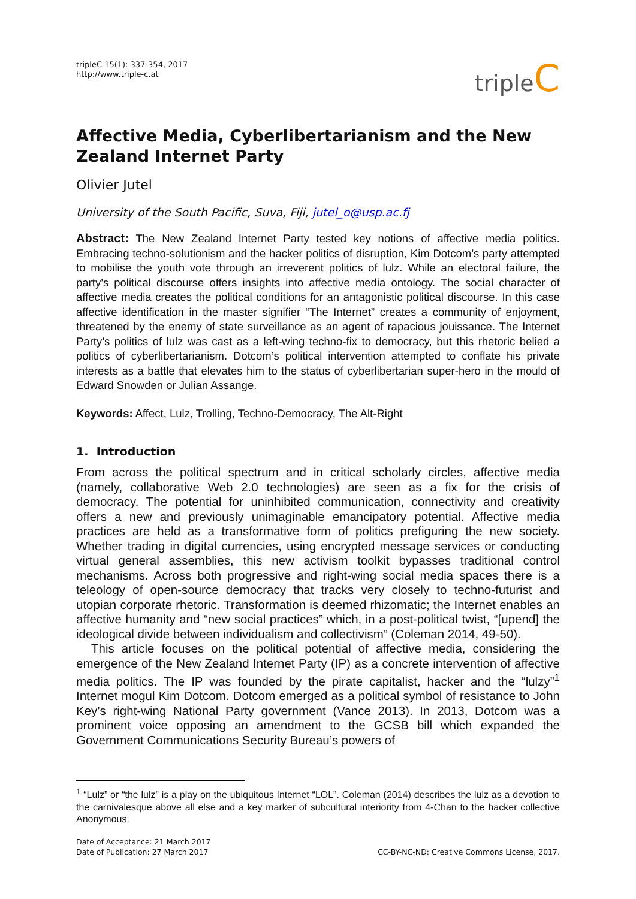tripleC 15(1): 337-354, 2017
http://www.triple-c.at
tripleC
Affective Media, Cyberlibertarianism and the New Zealand Internet Party
Olivier Jutel
University of the South Pacific, Suva, Fiji, jutel_o@usp.ac.fj
Abstract: The New Zealand Internet Party tested key notions of affective media politics. Embracing techno-solutionism and the hacker politics of disruption, Kim Dotcom’s party attempted to mobilise the youth vote through an irreverent politics of lulz. While an electoral failure, the party’s political discourse offers insights into affective media ontology. The social character of affective media creates the political conditions for an antagonistic political discourse. In this case affective identification in the master signifier “The Internet” creates a community of enjoyment, threatened by the enemy of state surveillance as an agent of rapacious jouissance. The Internet Party’s politics of lulz was cast as a left-wing techno-fix to democracy, but this rhetoric belied a politics of cyberlibertarianism. Dotcom’s political intervention attempted to conflate his private interests as a battle that elevates him to the status of cyberlibertarian super-hero in the mould of Edward Snowden or Julian Assange.
Keywords: Affect, Lulz, Trolling, Techno-Democracy, The Alt-Right
1. Introduction
From across the political spectrum and in critical scholarly circles, affective media (namely, collaborative Web 2.0 technologies) are seen as a fix for the crisis of democracy. The potential for uninhibited communication, connectivity and creativity offers a new and previously unimaginable emancipatory potential. Affective media practices are held as a transformative form of politics prefiguring the new society. Whether trading in digital currencies, using encrypted message services or conducting virtual general assemblies, this new activism toolkit bypasses traditional control mechanisms. Across both progressive and right-wing social media spaces there is a teleology of open-source democracy that tracks very closely to techno-futurist and utopian corporate rhetoric. Transformation is deemed rhizomatic; the Internet enables an affective humanity and “new social practices” which, in a post-political twist, “[upend] the ideological divide between individualism and collectivism” (Coleman 2014, 49-50).
This article focuses on the political potential of affective media, considering the emergence of the New Zealand Internet Party (IP) as a concrete intervention of affective media politics. The IP was founded by the pirate capitalist, hacker and the “lulzy”<sup>1</sup> Internet mogul Kim Dotcom. Dotcom emerged as a political symbol of resistance to John Key’s right-wing National Party government (Vance 2013). In 2013, Dotcom was a prominent voice opposing an amendment to the GCSB bill which expanded the Government Communications Security Bureau’s powers of
<sup>1</sup> “Lulz” or “the lulz” is a play on the ubiquitous Internet “LOL”. Coleman (2014) describes the lulz as a devotion to the carnivalesque above all else and a key marker of subcultural interiority from 4-Chan to the hacker collective Anonymous.
Date of Acceptance: 21 March 2017
Date of Publication: 27 March 2017
CC-BY-NC-ND: Creative Commons License, 2017.